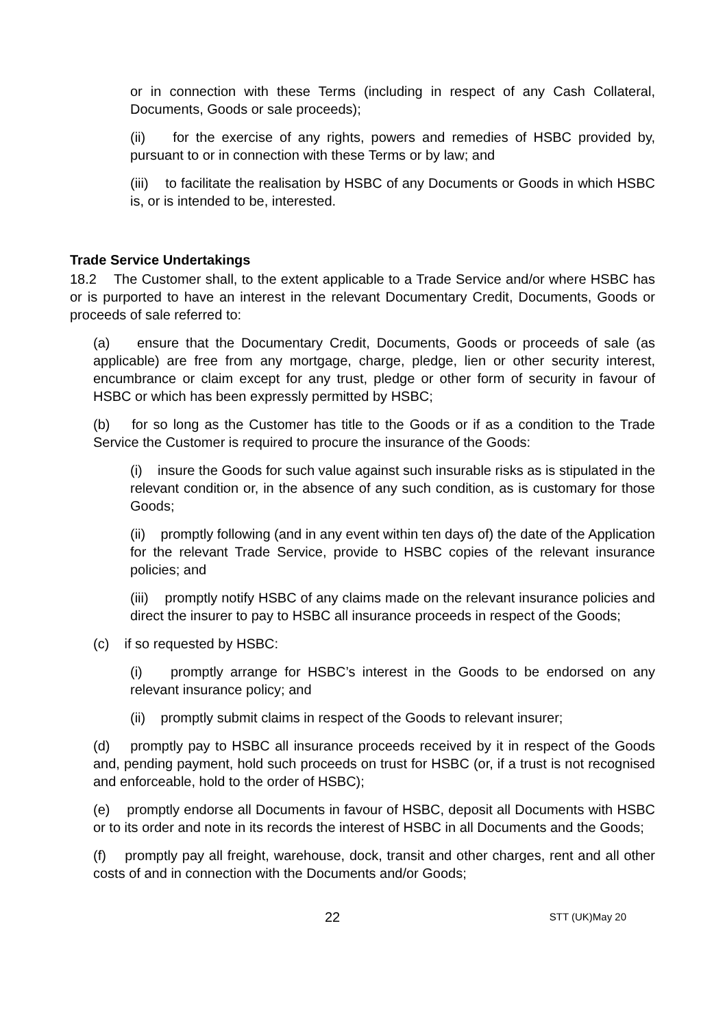or in connection with these Terms (including in respect of any Cash Collateral, Documents, Goods or sale proceeds);
(ii) for the exercise of any rights, powers and remedies of HSBC provided by, pursuant to or in connection with these Terms or by law; and
(iii) to facilitate the realisation by HSBC of any Documents or Goods in which HSBC is, or is intended to be, interested.
Trade Service Undertakings
18.2 The Customer shall, to the extent applicable to a Trade Service and/or where HSBC has or is purported to have an interest in the relevant Documentary Credit, Documents, Goods or proceeds of sale referred to:
(a) ensure that the Documentary Credit, Documents, Goods or proceeds of sale (as applicable) are free from any mortgage, charge, pledge, lien or other security interest, encumbrance or claim except for any trust, pledge or other form of security in favour of HSBC or which has been expressly permitted by HSBC;
(b) for so long as the Customer has title to the Goods or if as a condition to the Trade Service the Customer is required to procure the insurance of the Goods:
(i) insure the Goods for such value against such insurable risks as is stipulated in the relevant condition or, in the absence of any such condition, as is customary for those Goods;
(ii) promptly following (and in any event within ten days of) the date of the Application for the relevant Trade Service, provide to HSBC copies of the relevant insurance policies; and
(iii) promptly notify HSBC of any claims made on the relevant insurance policies and direct the insurer to pay to HSBC all insurance proceeds in respect of the Goods;
(c) if so requested by HSBC:
(i) promptly arrange for HSBC’s interest in the Goods to be endorsed on any relevant insurance policy; and
(ii) promptly submit claims in respect of the Goods to relevant insurer;
(d) promptly pay to HSBC all insurance proceeds received by it in respect of the Goods and, pending payment, hold such proceeds on trust for HSBC (or, if a trust is not recognised and enforceable, hold to the order of HSBC);
(e) promptly endorse all Documents in favour of HSBC, deposit all Documents with HSBC or to its order and note in its records the interest of HSBC in all Documents and the Goods;
(f) promptly pay all freight, warehouse, dock, transit and other charges, rent and all other costs of and in connection with the Documents and/or Goods;
22 STT (UK)May 20